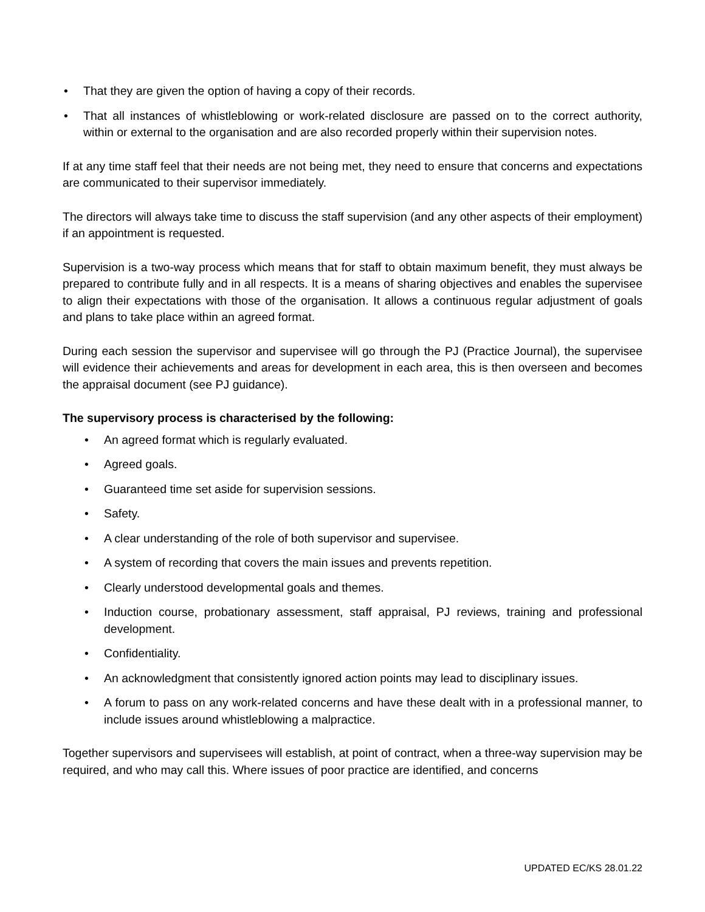• That they are given the option of having a copy of their records.
• That all instances of whistleblowing or work-related disclosure are passed on to the correct authority, within or external to the organisation and are also recorded properly within their supervision notes.
If at any time staff feel that their needs are not being met, they need to ensure that concerns and expectations are communicated to their supervisor immediately.
The directors will always take time to discuss the staff supervision (and any other aspects of their employment) if an appointment is requested.
Supervision is a two-way process which means that for staff to obtain maximum benefit, they must always be prepared to contribute fully and in all respects. It is a means of sharing objectives and enables the supervisee to align their expectations with those of the organisation. It allows a continuous regular adjustment of goals and plans to take place within an agreed format.
During each session the supervisor and supervisee will go through the PJ (Practice Journal), the supervisee will evidence their achievements and areas for development in each area, this is then overseen and becomes the appraisal document (see PJ guidance).
The supervisory process is characterised by the following:
• An agreed format which is regularly evaluated.
• Agreed goals.
• Guaranteed time set aside for supervision sessions.
• Safety.
• A clear understanding of the role of both supervisor and supervisee.
• A system of recording that covers the main issues and prevents repetition.
• Clearly understood developmental goals and themes.
• Induction course, probationary assessment, staff appraisal, PJ reviews, training and professional development.
• Confidentiality.
• An acknowledgment that consistently ignored action points may lead to disciplinary issues.
• A forum to pass on any work-related concerns and have these dealt with in a professional manner, to include issues around whistleblowing a malpractice.
Together supervisors and supervisees will establish, at point of contract, when a three-way supervision may be required, and who may call this. Where issues of poor practice are identified, and concerns
UPDATED EC/KS 28.01.22